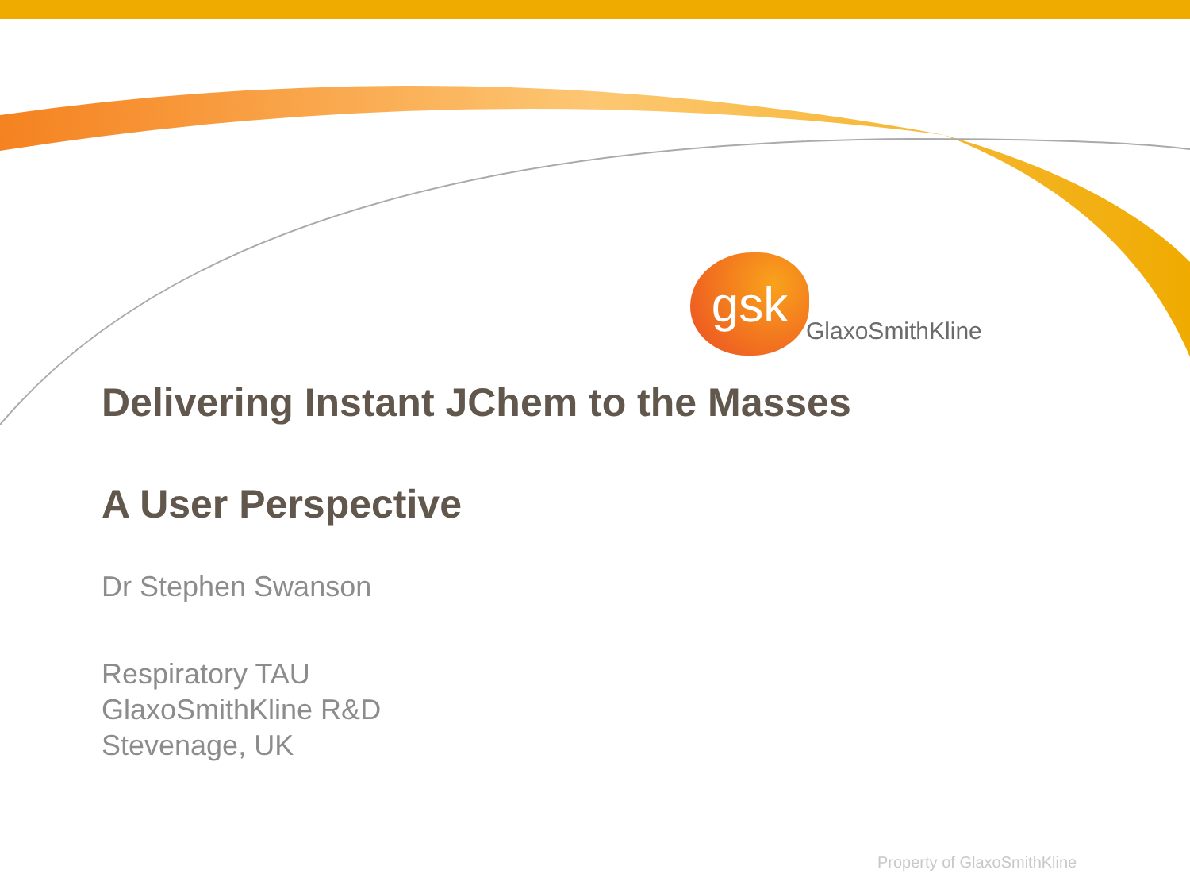gsk
GlaxoSmithKline
Delivering Instant JChem to the Masses
A User Perspective
Dr Stephen Swanson
Respiratory TAU
GlaxoSmithKline R&D
Stevenage, UK
Property of GlaxoSmithKline